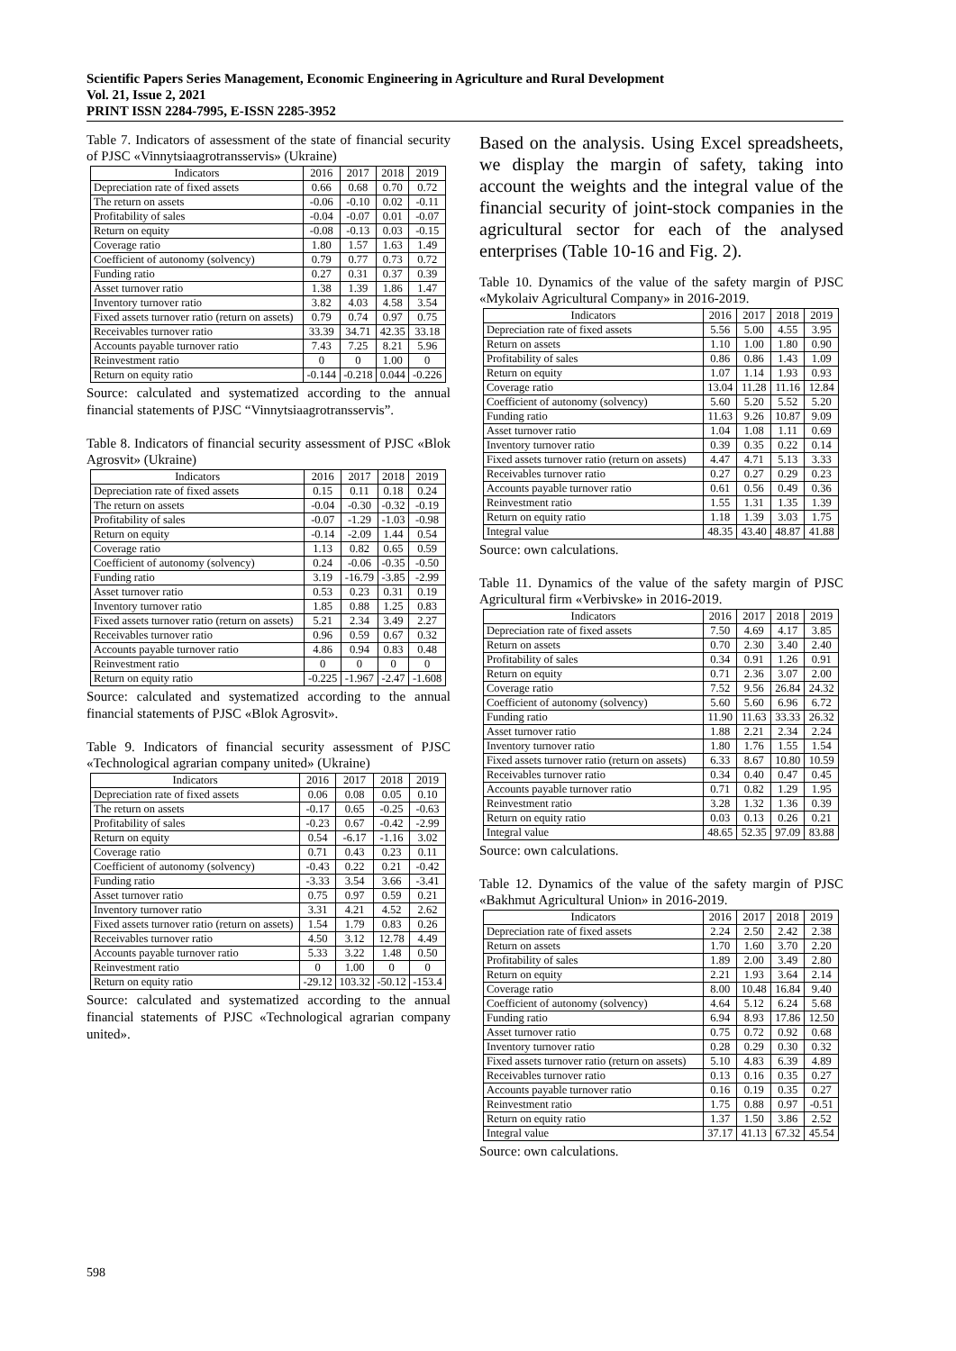Scientific Papers Series Management, Economic Engineering in Agriculture and Rural Development
Vol. 21, Issue 2, 2021
PRINT ISSN 2284-7995, E-ISSN 2285-3952
Table 7. Indicators of assessment of the state of financial security of PJSC «Vinnytsiaagrotransservis» (Ukraine)
| Indicators | 2016 | 2017 | 2018 | 2019 |
| --- | --- | --- | --- | --- |
| Depreciation rate of fixed assets | 0.66 | 0.68 | 0.70 | 0.72 |
| The return on assets | -0.06 | -0.10 | 0.02 | -0.11 |
| Profitability of sales | -0.04 | -0.07 | 0.01 | -0.07 |
| Return on equity | -0.08 | -0.13 | 0.03 | -0.15 |
| Coverage ratio | 1.80 | 1.57 | 1.63 | 1.49 |
| Coefficient of autonomy (solvency) | 0.79 | 0.77 | 0.73 | 0.72 |
| Funding ratio | 0.27 | 0.31 | 0.37 | 0.39 |
| Asset turnover ratio | 1.38 | 1.39 | 1.86 | 1.47 |
| Inventory turnover ratio | 3.82 | 4.03 | 4.58 | 3.54 |
| Fixed assets turnover ratio (return on assets) | 0.79 | 0.74 | 0.97 | 0.75 |
| Receivables turnover ratio | 33.39 | 34.71 | 42.35 | 33.18 |
| Accounts payable turnover ratio | 7.43 | 7.25 | 8.21 | 5.96 |
| Reinvestment ratio | 0 | 0 | 1.00 | 0 |
| Return on equity ratio | -0.144 | -0.218 | 0.044 | -0.226 |
Source: calculated and systematized according to the annual financial statements of PJSC “Vinnytsiaagrotransservis”.
Table 8. Indicators of financial security assessment of PJSC «Blok Agrosvit» (Ukraine)
| Indicators | 2016 | 2017 | 2018 | 2019 |
| --- | --- | --- | --- | --- |
| Depreciation rate of fixed assets | 0.15 | 0.11 | 0.18 | 0.24 |
| The return on assets | -0.04 | -0.30 | -0.32 | -0.19 |
| Profitability of sales | -0.07 | -1.29 | -1.03 | -0.98 |
| Return on equity | -0.14 | -2.09 | 1.44 | 0.54 |
| Coverage ratio | 1.13 | 0.82 | 0.65 | 0.59 |
| Coefficient of autonomy (solvency) | 0.24 | -0.06 | -0.35 | -0.50 |
| Funding ratio | 3.19 | -16.79 | -3.85 | -2.99 |
| Asset turnover ratio | 0.53 | 0.23 | 0.31 | 0.19 |
| Inventory turnover ratio | 1.85 | 0.88 | 1.25 | 0.83 |
| Fixed assets turnover ratio (return on assets) | 5.21 | 2.34 | 3.49 | 2.27 |
| Receivables turnover ratio | 0.96 | 0.59 | 0.67 | 0.32 |
| Accounts payable turnover ratio | 4.86 | 0.94 | 0.83 | 0.48 |
| Reinvestment ratio | 0 | 0 | 0 | 0 |
| Return on equity ratio | -0.225 | -1.967 | -2.47 | -1.608 |
Source: calculated and systematized according to the annual financial statements of PJSC «Blok Agrosvit».
Table 9. Indicators of financial security assessment of PJSC «Technological agrarian company united» (Ukraine)
| Indicators | 2016 | 2017 | 2018 | 2019 |
| --- | --- | --- | --- | --- |
| Depreciation rate of fixed assets | 0.06 | 0.08 | 0.05 | 0.10 |
| The return on assets | -0.17 | 0.65 | -0.25 | -0.63 |
| Profitability of sales | -0.23 | 0.67 | -0.42 | -2.99 |
| Return on equity | 0.54 | -6.17 | -1.16 | 3.02 |
| Coverage ratio | 0.71 | 0.43 | 0.23 | 0.11 |
| Coefficient of autonomy (solvency) | -0.43 | 0.22 | 0.21 | -0.42 |
| Funding ratio | -3.33 | 3.54 | 3.66 | -3.41 |
| Asset turnover ratio | 0.75 | 0.97 | 0.59 | 0.21 |
| Inventory turnover ratio | 3.31 | 4.21 | 4.52 | 2.62 |
| Fixed assets turnover ratio (return on assets) | 1.54 | 1.79 | 0.83 | 0.26 |
| Receivables turnover ratio | 4.50 | 3.12 | 12.78 | 4.49 |
| Accounts payable turnover ratio | 5.33 | 3.22 | 1.48 | 0.50 |
| Reinvestment ratio | 0 | 1.00 | 0 | 0 |
| Return on equity ratio | -29.12 | 103.32 | -50.12 | -153.4 |
Source: calculated and systematized according to the annual financial statements of PJSC «Technological agrarian company united».
Based on the analysis. Using Excel spreadsheets, we display the margin of safety, taking into account the weights and the integral value of the financial security of joint-stock companies in the agricultural sector for each of the analysed enterprises (Table 10-16 and Fig. 2).
Table 10. Dynamics of the value of the safety margin of PJSC «Mykolaiv Agricultural Company» in 2016-2019.
| Indicators | 2016 | 2017 | 2018 | 2019 |
| --- | --- | --- | --- | --- |
| Depreciation rate of fixed assets | 5.56 | 5.00 | 4.55 | 3.95 |
| Return on assets | 1.10 | 1.00 | 1.80 | 0.90 |
| Profitability of sales | 0.86 | 0.86 | 1.43 | 1.09 |
| Return on equity | 1.07 | 1.14 | 1.93 | 0.93 |
| Coverage ratio | 13.04 | 11.28 | 11.16 | 12.84 |
| Coefficient of autonomy (solvency) | 5.60 | 5.20 | 5.52 | 5.20 |
| Funding ratio | 11.63 | 9.26 | 10.87 | 9.09 |
| Asset turnover ratio | 1.04 | 1.08 | 1.11 | 0.69 |
| Inventory turnover ratio | 0.39 | 0.35 | 0.22 | 0.14 |
| Fixed assets turnover ratio (return on assets) | 4.47 | 4.71 | 5.13 | 3.33 |
| Receivables turnover ratio | 0.27 | 0.27 | 0.29 | 0.23 |
| Accounts payable turnover ratio | 0.61 | 0.56 | 0.49 | 0.36 |
| Reinvestment ratio | 1.55 | 1.31 | 1.35 | 1.39 |
| Return on equity ratio | 1.18 | 1.39 | 3.03 | 1.75 |
| Integral value | 48.35 | 43.40 | 48.87 | 41.88 |
Source: own calculations.
Table 11. Dynamics of the value of the safety margin of PJSC Agricultural firm «Verbivske» in 2016-2019.
| Indicators | 2016 | 2017 | 2018 | 2019 |
| --- | --- | --- | --- | --- |
| Depreciation rate of fixed assets | 7.50 | 4.69 | 4.17 | 3.85 |
| Return on assets | 0.70 | 2.30 | 3.40 | 2.40 |
| Profitability of sales | 0.34 | 0.91 | 1.26 | 0.91 |
| Return on equity | 0.71 | 2.36 | 3.07 | 2.00 |
| Coverage ratio | 7.52 | 9.56 | 26.84 | 24.32 |
| Coefficient of autonomy (solvency) | 5.60 | 5.60 | 6.96 | 6.72 |
| Funding ratio | 11.90 | 11.63 | 33.33 | 26.32 |
| Asset turnover ratio | 1.88 | 2.21 | 2.34 | 2.24 |
| Inventory turnover ratio | 1.80 | 1.76 | 1.55 | 1.54 |
| Fixed assets turnover ratio (return on assets) | 6.33 | 8.67 | 10.80 | 10.59 |
| Receivables turnover ratio | 0.34 | 0.40 | 0.47 | 0.45 |
| Accounts payable turnover ratio | 0.71 | 0.82 | 1.29 | 1.95 |
| Reinvestment ratio | 3.28 | 1.32 | 1.36 | 0.39 |
| Return on equity ratio | 0.03 | 0.13 | 0.26 | 0.21 |
| Integral value | 48.65 | 52.35 | 97.09 | 83.88 |
Source: own calculations.
Table 12. Dynamics of the value of the safety margin of PJSC «Bakhmut Agricultural Union» in 2016-2019.
| Indicators | 2016 | 2017 | 2018 | 2019 |
| --- | --- | --- | --- | --- |
| Depreciation rate of fixed assets | 2.24 | 2.50 | 2.42 | 2.38 |
| Return on assets | 1.70 | 1.60 | 3.70 | 2.20 |
| Profitability of sales | 1.89 | 2.00 | 3.49 | 2.80 |
| Return on equity | 2.21 | 1.93 | 3.64 | 2.14 |
| Coverage ratio | 8.00 | 10.48 | 16.84 | 9.40 |
| Coefficient of autonomy (solvency) | 4.64 | 5.12 | 6.24 | 5.68 |
| Funding ratio | 6.94 | 8.93 | 17.86 | 12.50 |
| Asset turnover ratio | 0.75 | 0.72 | 0.92 | 0.68 |
| Inventory turnover ratio | 0.28 | 0.29 | 0.30 | 0.32 |
| Fixed assets turnover ratio (return on assets) | 5.10 | 4.83 | 6.39 | 4.89 |
| Receivables turnover ratio | 0.13 | 0.16 | 0.35 | 0.27 |
| Accounts payable turnover ratio | 0.16 | 0.19 | 0.35 | 0.27 |
| Reinvestment ratio | 1.75 | 0.88 | 0.97 | -0.51 |
| Return on equity ratio | 1.37 | 1.50 | 3.86 | 2.52 |
| Integral value | 37.17 | 41.13 | 67.32 | 45.54 |
Source: own calculations.
598